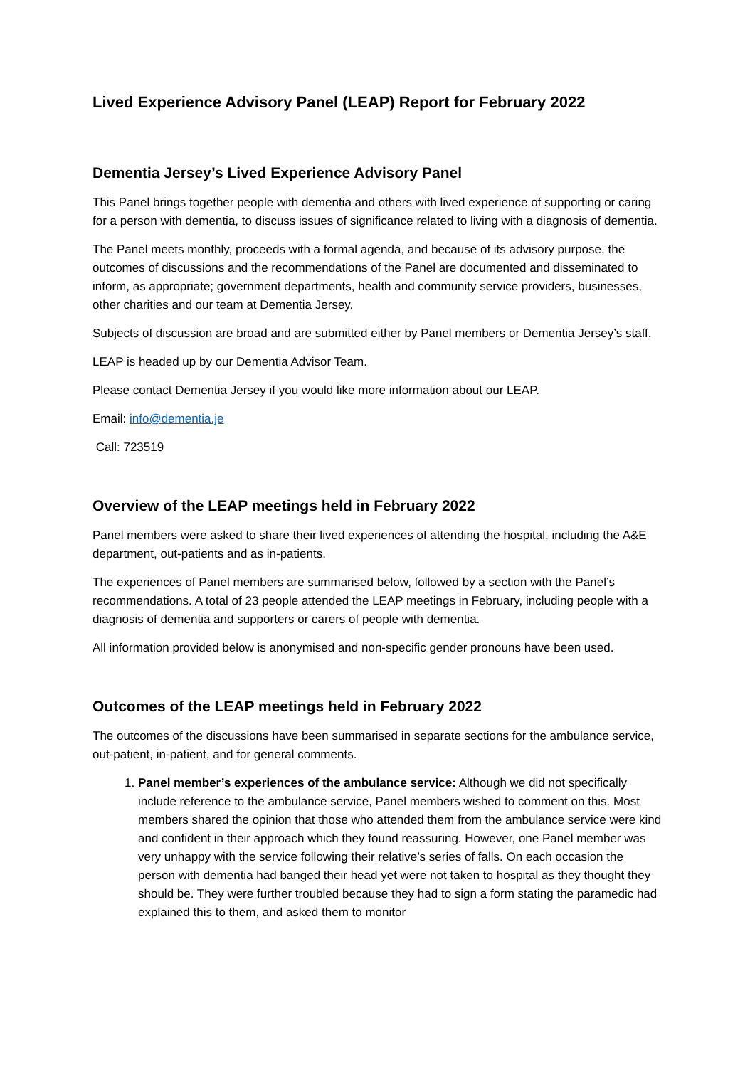Lived Experience Advisory Panel (LEAP) Report for February 2022
Dementia Jersey’s Lived Experience Advisory Panel
This Panel brings together people with dementia and others with lived experience of supporting or caring for a person with dementia, to discuss issues of significance related to living with a diagnosis of dementia.
The Panel meets monthly, proceeds with a formal agenda, and because of its advisory purpose, the outcomes of discussions and the recommendations of the Panel are documented and disseminated to inform, as appropriate; government departments, health and community service providers, businesses, other charities and our team at Dementia Jersey.
Subjects of discussion are broad and are submitted either by Panel members or Dementia Jersey’s staff.
LEAP is headed up by our Dementia Advisor Team.
Please contact Dementia Jersey if you would like more information about our LEAP.
Email: info@dementia.je
Call: 723519
Overview of the LEAP meetings held in February 2022
Panel members were asked to share their lived experiences of attending the hospital, including the A&E department, out-patients and as in-patients.
The experiences of Panel members are summarised below, followed by a section with the Panel’s recommendations. A total of 23 people attended the LEAP meetings in February, including people with a diagnosis of dementia and supporters or carers of people with dementia.
All information provided below is anonymised and non-specific gender pronouns have been used.
Outcomes of the LEAP meetings held in February 2022
The outcomes of the discussions have been summarised in separate sections for the ambulance service, out-patient, in-patient, and for general comments.
1. Panel member’s experiences of the ambulance service: Although we did not specifically include reference to the ambulance service, Panel members wished to comment on this. Most members shared the opinion that those who attended them from the ambulance service were kind and confident in their approach which they found reassuring. However, one Panel member was very unhappy with the service following their relative’s series of falls. On each occasion the person with dementia had banged their head yet were not taken to hospital as they thought they should be. They were further troubled because they had to sign a form stating the paramedic had explained this to them, and asked them to monitor